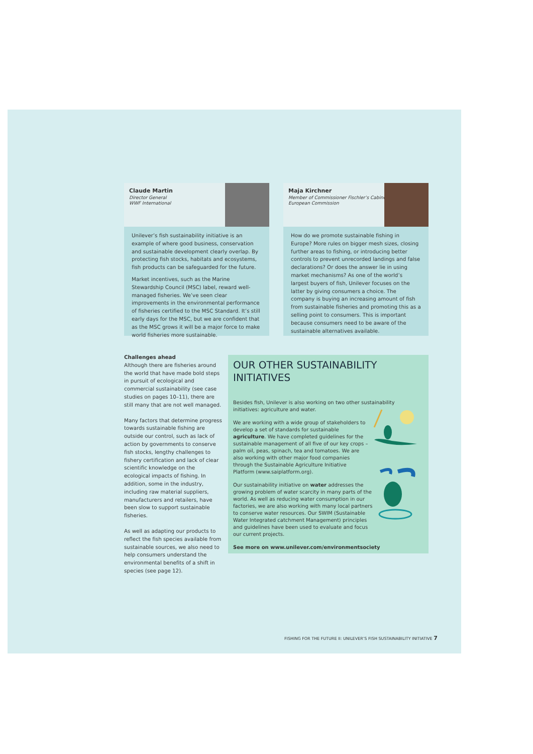Claude Martin
Director General
WWF International
Unilever’s fish sustainability initiative is an example of where good business, conservation and sustainable development clearly overlap. By protecting fish stocks, habitats and ecosystems, fish products can be safeguarded for the future.
Market incentives, such as the Marine Stewardship Council (MSC) label, reward well-managed fisheries. We’ve seen clear improvements in the environmental performance of fisheries certified to the MSC Standard. It’s still early days for the MSC, but we are confident that as the MSC grows it will be a major force to make world fisheries more sustainable.
Maja Kirchner
Member of Commissioner Fischler’s Cabinet
European Commission
How do we promote sustainable fishing in Europe? More rules on bigger mesh sizes, closing further areas to fishing, or introducing better controls to prevent unrecorded landings and false declarations? Or does the answer lie in using market mechanisms? As one of the world’s largest buyers of fish, Unilever focuses on the latter by giving consumers a choice. The company is buying an increasing amount of fish from sustainable fisheries and promoting this as a selling point to consumers. This is important because consumers need to be aware of the sustainable alternatives available.
Challenges ahead
Although there are fisheries around the world that have made bold steps in pursuit of ecological and commercial sustainability (see case studies on pages 10–11), there are still many that are not well managed.
Many factors that determine progress towards sustainable fishing are outside our control, such as lack of action by governments to conserve fish stocks, lengthy challenges to fishery certification and lack of clear scientific knowledge on the ecological impacts of fishing. In addition, some in the industry, including raw material suppliers, manufacturers and retailers, have been slow to support sustainable fisheries.
As well as adapting our products to reflect the fish species available from sustainable sources, we also need to help consumers understand the environmental benefits of a shift in species (see page 12).
OUR OTHER SUSTAINABILITY INITIATIVES
Besides fish, Unilever is also working on two other sustainability initiatives: agriculture and water.
We are working with a wide group of stakeholders to develop a set of standards for sustainable agriculture. We have completed guidelines for the sustainable management of all five of our key crops – palm oil, peas, spinach, tea and tomatoes. We are also working with other major food companies through the Sustainable Agriculture Initiative Platform (www.saiplatform.org).
Our sustainability initiative on water addresses the growing problem of water scarcity in many parts of the world. As well as reducing water consumption in our factories, we are also working with many local partners to conserve water resources. Our SWIM (Sustainable Water Integrated catchment Management) principles and guidelines have been used to evaluate and focus our current projects.
See more on www.unilever.com/environmentsociety
FISHING FOR THE FUTURE II: UNILEVER’S FISH SUSTAINABILITY INITIATIVE 7